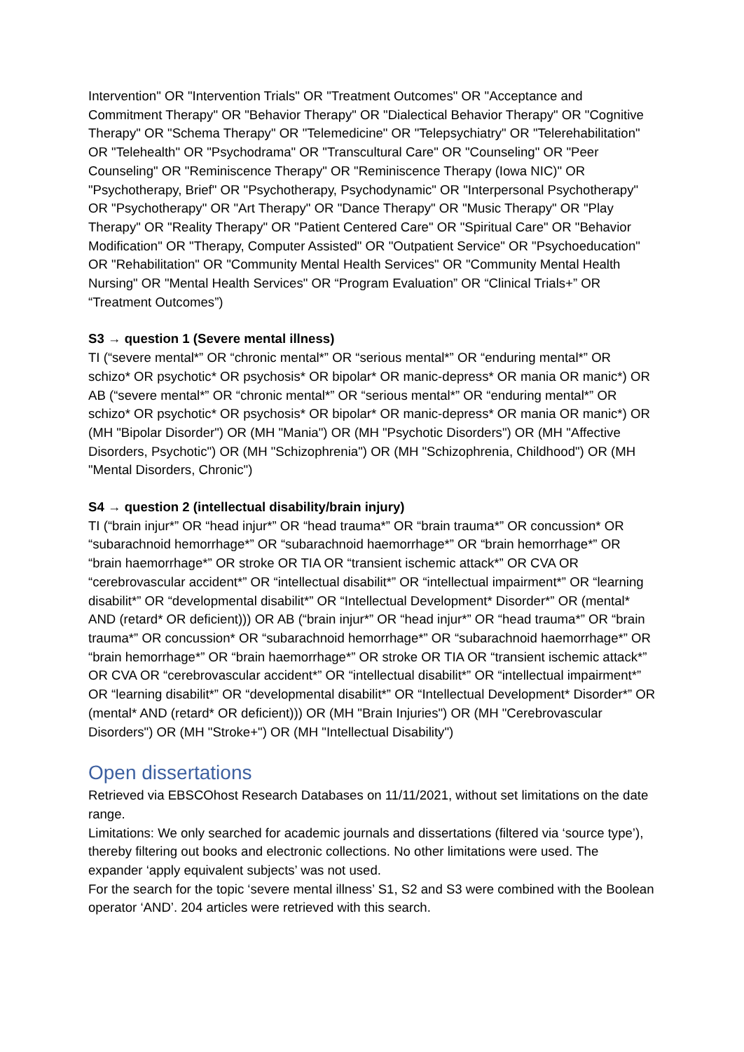Intervention" OR "Intervention Trials" OR "Treatment Outcomes" OR "Acceptance and Commitment Therapy" OR "Behavior Therapy" OR "Dialectical Behavior Therapy" OR "Cognitive Therapy" OR "Schema Therapy" OR "Telemedicine" OR "Telepsychiatry" OR "Telerehabilitation" OR "Telehealth" OR "Psychodrama" OR "Transcultural Care" OR "Counseling" OR "Peer Counseling" OR "Reminiscence Therapy" OR "Reminiscence Therapy (Iowa NIC)" OR "Psychotherapy, Brief" OR "Psychotherapy, Psychodynamic" OR "Interpersonal Psychotherapy" OR "Psychotherapy" OR "Art Therapy" OR "Dance Therapy" OR "Music Therapy" OR "Play Therapy" OR "Reality Therapy" OR "Patient Centered Care" OR "Spiritual Care" OR "Behavior Modification" OR "Therapy, Computer Assisted" OR "Outpatient Service" OR "Psychoeducation" OR "Rehabilitation" OR "Community Mental Health Services" OR "Community Mental Health Nursing" OR "Mental Health Services" OR “Program Evaluation” OR “Clinical Trials+” OR “Treatment Outcomes”)
S3 → question 1 (Severe mental illness)
TI (“severe mental*” OR “chronic mental*” OR “serious mental*” OR “enduring mental*” OR schizo* OR psychotic* OR psychosis* OR bipolar* OR manic-depress* OR mania OR manic*) OR AB (“severe mental*” OR “chronic mental*” OR “serious mental*” OR “enduring mental*” OR schizo* OR psychotic* OR psychosis* OR bipolar* OR manic-depress* OR mania OR manic*) OR (MH "Bipolar Disorder") OR (MH "Mania") OR (MH "Psychotic Disorders") OR (MH "Affective Disorders, Psychotic") OR (MH "Schizophrenia") OR (MH "Schizophrenia, Childhood") OR (MH "Mental Disorders, Chronic")
S4 → question 2 (intellectual disability/brain injury)
TI (“brain injur*” OR “head injur*” OR “head trauma*” OR “brain trauma*” OR concussion* OR “subarachnoid hemorrhage*” OR “subarachnoid haemorrhage*” OR “brain hemorrhage*” OR “brain haemorrhage*” OR stroke OR TIA OR “transient ischemic attack*” OR CVA OR “cerebrovascular accident*” OR “intellectual disabilit*” OR “intellectual impairment*” OR “learning disabilit*” OR “developmental disabilit*” OR “Intellectual Development* Disorder*” OR (mental* AND (retard* OR deficient))) OR AB (“brain injur*” OR “head injur*” OR “head trauma*” OR “brain trauma*” OR concussion* OR “subarachnoid hemorrhage*” OR “subarachnoid haemorrhage*” OR “brain hemorrhage*” OR “brain haemorrhage*” OR stroke OR TIA OR “transient ischemic attack*” OR CVA OR “cerebrovascular accident*” OR “intellectual disabilit*” OR “intellectual impairment*” OR “learning disabilit*” OR “developmental disabilit*” OR “Intellectual Development* Disorder*” OR (mental* AND (retard* OR deficient))) OR (MH "Brain Injuries") OR (MH "Cerebrovascular Disorders") OR (MH "Stroke+") OR (MH "Intellectual Disability")
Open dissertations
Retrieved via EBSCOhost Research Databases on 11/11/2021, without set limitations on the date range.
Limitations: We only searched for academic journals and dissertations (filtered via ‘source type’), thereby filtering out books and electronic collections. No other limitations were used. The expander ‘apply equivalent subjects’ was not used.
For the search for the topic ‘severe mental illness’ S1, S2 and S3 were combined with the Boolean operator ‘AND’. 204 articles were retrieved with this search.